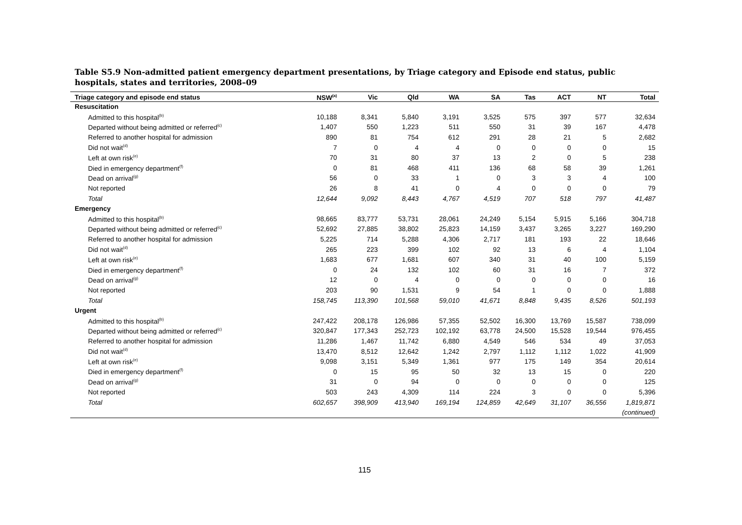Table S5.9 Non-admitted patient emergency department presentations, by Triage category and Episode end status, public hospitals, states and territories, 2008–09
| Triage category and episode end status | NSW<sup>(a)</sup> | Vic | Qld | WA | SA | Tas | ACT | NT | Total |
| --- | --- | --- | --- | --- | --- | --- | --- | --- | --- |
| Resuscitation | | | | | | | | | |
| Admitted to this hospital<sup>(b)</sup> | 10,188 | 8,341 | 5,840 | 3,191 | 3,525 | 575 | 397 | 577 | 32,634 |
| Departed without being admitted or referred<sup>(c)</sup> | 1,407 | 550 | 1,223 | 511 | 550 | 31 | 39 | 167 | 4,478 |
| Referred to another hospital for admission | 890 | 81 | 754 | 612 | 291 | 28 | 21 | 5 | 2,682 |
| Did not wait<sup>(d)</sup> | 7 | 0 | 4 | 4 | 0 | 0 | 0 | 0 | 15 |
| Left at own risk<sup>(e)</sup> | 70 | 31 | 80 | 37 | 13 | 2 | 0 | 5 | 238 |
| Died in emergency department<sup>(f)</sup> | 0 | 81 | 468 | 411 | 136 | 68 | 58 | 39 | 1,261 |
| Dead on arrival<sup>(g)</sup> | 56 | 0 | 33 | 1 | 0 | 3 | 3 | 4 | 100 |
| Not reported | 26 | 8 | 41 | 0 | 4 | 0 | 0 | 0 | 79 |
| Total | 12,644 | 9,092 | 8,443 | 4,767 | 4,519 | 707 | 518 | 797 | 41,487 |
| Emergency | | | | | | | | | |
| Admitted to this hospital<sup>(b)</sup> | 98,665 | 83,777 | 53,731 | 28,061 | 24,249 | 5,154 | 5,915 | 5,166 | 304,718 |
| Departed without being admitted or referred<sup>(c)</sup> | 52,692 | 27,885 | 38,802 | 25,823 | 14,159 | 3,437 | 3,265 | 3,227 | 169,290 |
| Referred to another hospital for admission | 5,225 | 714 | 5,288 | 4,306 | 2,717 | 181 | 193 | 22 | 18,646 |
| Did not wait<sup>(d)</sup> | 265 | 223 | 399 | 102 | 92 | 13 | 6 | 4 | 1,104 |
| Left at own risk<sup>(e)</sup> | 1,683 | 677 | 1,681 | 607 | 340 | 31 | 40 | 100 | 5,159 |
| Died in emergency department<sup>(f)</sup> | 0 | 24 | 132 | 102 | 60 | 31 | 16 | 7 | 372 |
| Dead on arrival<sup>(g)</sup> | 12 | 0 | 4 | 0 | 0 | 0 | 0 | 0 | 16 |
| Not reported | 203 | 90 | 1,531 | 9 | 54 | 1 | 0 | 0 | 1,888 |
| Total | 158,745 | 113,390 | 101,568 | 59,010 | 41,671 | 8,848 | 9,435 | 8,526 | 501,193 |
| Urgent | | | | | | | | | |
| Admitted to this hospital<sup>(b)</sup> | 247,422 | 208,178 | 126,986 | 57,355 | 52,502 | 16,300 | 13,769 | 15,587 | 738,099 |
| Departed without being admitted or referred<sup>(c)</sup> | 320,847 | 177,343 | 252,723 | 102,192 | 63,778 | 24,500 | 15,528 | 19,544 | 976,455 |
| Referred to another hospital for admission | 11,286 | 1,467 | 11,742 | 6,880 | 4,549 | 546 | 534 | 49 | 37,053 |
| Did not wait<sup>(d)</sup> | 13,470 | 8,512 | 12,642 | 1,242 | 2,797 | 1,112 | 1,112 | 1,022 | 41,909 |
| Left at own risk<sup>(e)</sup> | 9,098 | 3,151 | 5,349 | 1,361 | 977 | 175 | 149 | 354 | 20,614 |
| Died in emergency department<sup>(f)</sup> | 0 | 15 | 95 | 50 | 32 | 13 | 15 | 0 | 220 |
| Dead on arrival<sup>(g)</sup> | 31 | 0 | 94 | 0 | 0 | 0 | 0 | 0 | 125 |
| Not reported | 503 | 243 | 4,309 | 114 | 224 | 3 | 0 | 0 | 5,396 |
| Total | 602,657 | 398,909 | 413,940 | 169,194 | 124,859 | 42,649 | 31,107 | 36,556 | 1,819,871 |
| (continued) | | | | | | | | | |
115